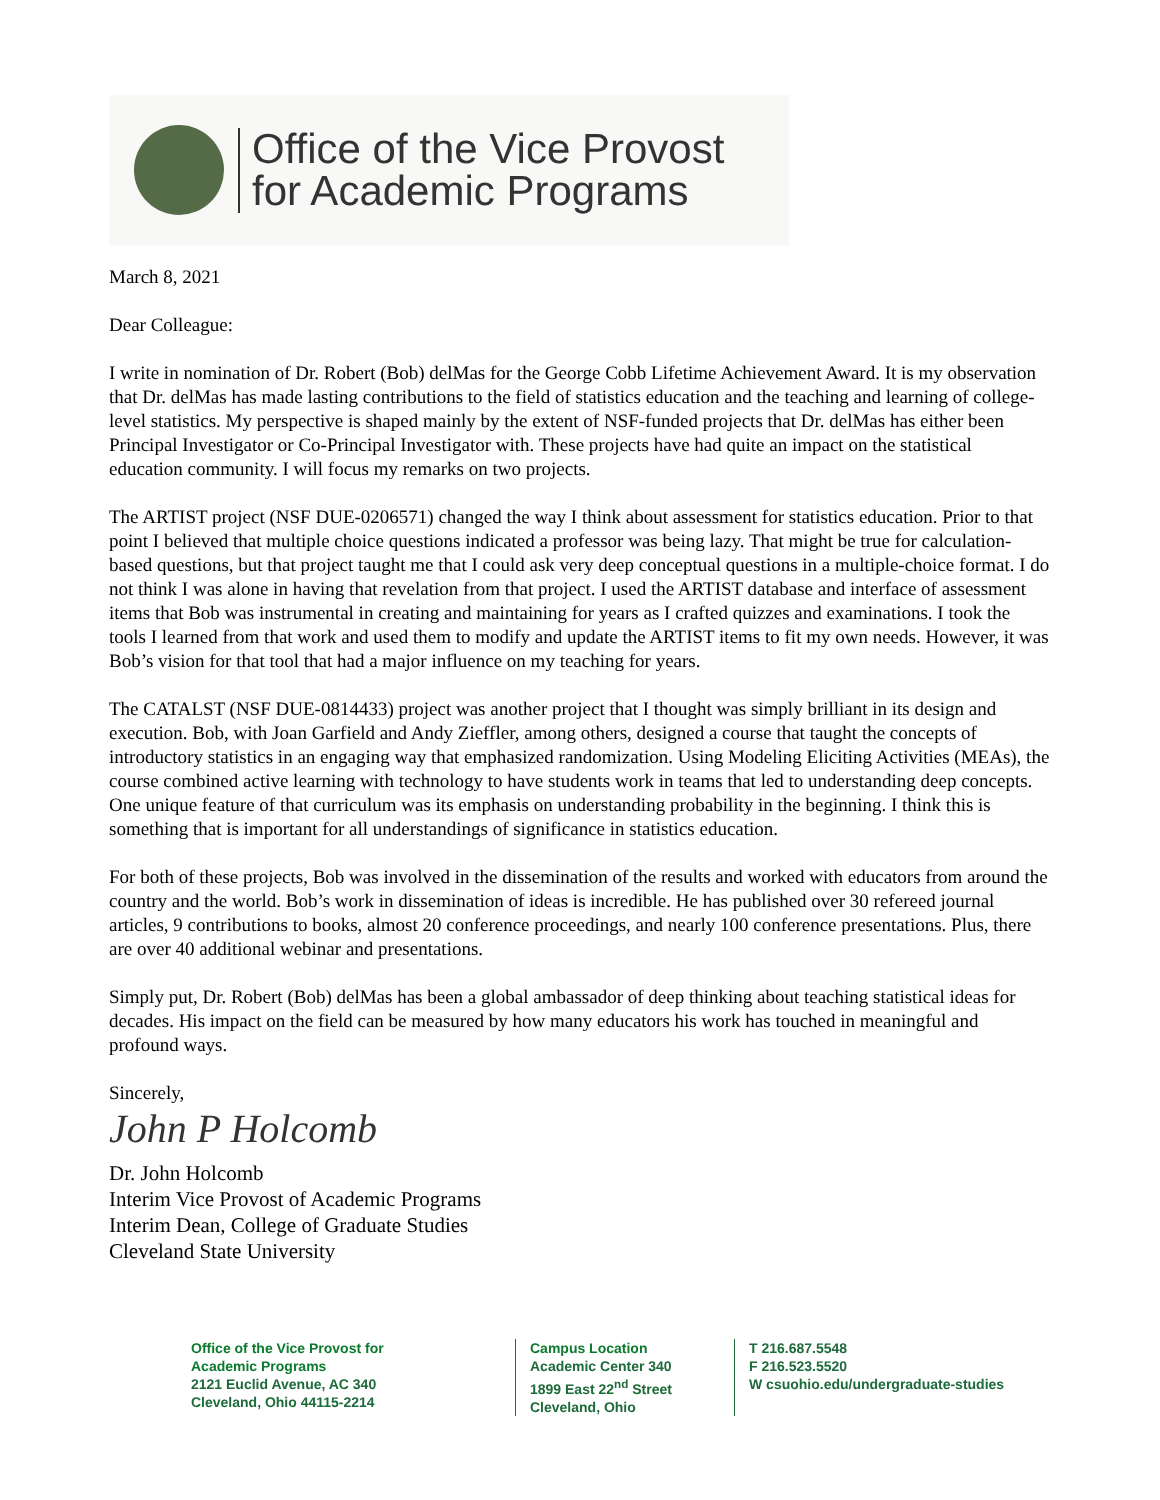Office of the Vice Provost
for Academic Programs
March 8, 2021
Dear Colleague:
I write in nomination of Dr. Robert (Bob) delMas for the George Cobb Lifetime Achievement Award. It is my observation that Dr. delMas has made lasting contributions to the field of statistics education and the teaching and learning of college-level statistics. My perspective is shaped mainly by the extent of NSF-funded projects that Dr. delMas has either been Principal Investigator or Co-Principal Investigator with. These projects have had quite an impact on the statistical education community. I will focus my remarks on two projects.
The ARTIST project (NSF DUE-0206571) changed the way I think about assessment for statistics education. Prior to that point I believed that multiple choice questions indicated a professor was being lazy. That might be true for calculation-based questions, but that project taught me that I could ask very deep conceptual questions in a multiple-choice format. I do not think I was alone in having that revelation from that project. I used the ARTIST database and interface of assessment items that Bob was instrumental in creating and maintaining for years as I crafted quizzes and examinations. I took the tools I learned from that work and used them to modify and update the ARTIST items to fit my own needs. However, it was Bob’s vision for that tool that had a major influence on my teaching for years.
The CATALST (NSF DUE-0814433) project was another project that I thought was simply brilliant in its design and execution. Bob, with Joan Garfield and Andy Zieffler, among others, designed a course that taught the concepts of introductory statistics in an engaging way that emphasized randomization. Using Modeling Eliciting Activities (MEAs), the course combined active learning with technology to have students work in teams that led to understanding deep concepts. One unique feature of that curriculum was its emphasis on understanding probability in the beginning. I think this is something that is important for all understandings of significance in statistics education.
For both of these projects, Bob was involved in the dissemination of the results and worked with educators from around the country and the world. Bob’s work in dissemination of ideas is incredible. He has published over 30 refereed journal articles, 9 contributions to books, almost 20 conference proceedings, and nearly 100 conference presentations. Plus, there are over 40 additional webinar and presentations.
Simply put, Dr. Robert (Bob) delMas has been a global ambassador of deep thinking about teaching statistical ideas for decades. His impact on the field can be measured by how many educators his work has touched in meaningful and profound ways.
Sincerely,
John P Holcomb
Dr. John Holcomb
Interim Vice Provost of Academic Programs
Interim Dean, College of Graduate Studies
Cleveland State University
Office of the Vice Provost for
Academic Programs
2121 Euclid Avenue, AC 340
Cleveland, Ohio 44115-2214
Campus Location
Academic Center 340
1899 East 22<sup>nd</sup> Street
Cleveland, Ohio
T 216.687.5548
F 216.523.5520
W csuohio.edu/undergraduate-studies